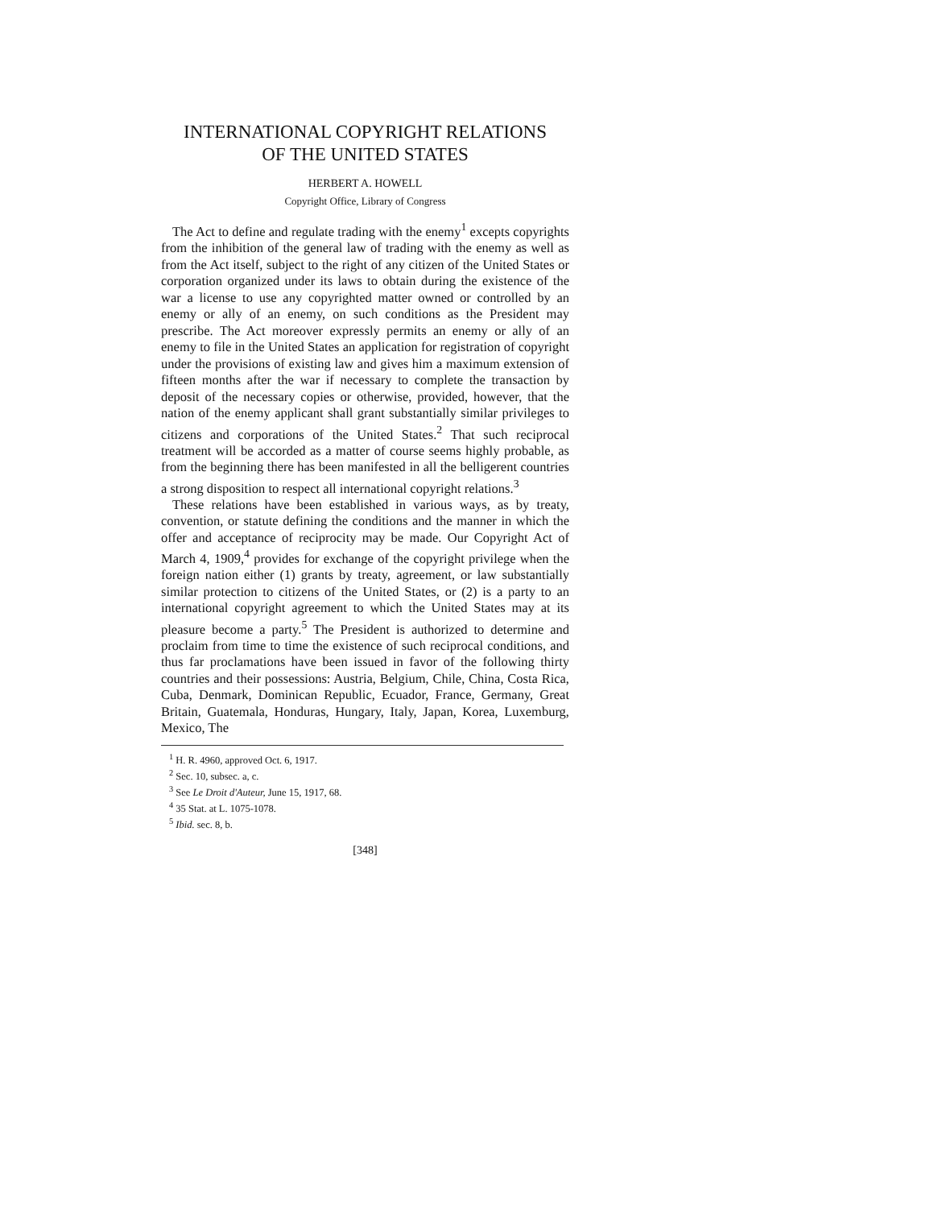INTERNATIONAL COPYRIGHT RELATIONS
OF THE UNITED STATES
HERBERT A. HOWELL
Copyright Office, Library of Congress
The Act to define and regulate trading with the enemy<sup>1</sup> excepts copyrights from the inhibition of the general law of trading with the enemy as well as from the Act itself, subject to the right of any citizen of the United States or corporation organized under its laws to obtain during the existence of the war a license to use any copyrighted matter owned or controlled by an enemy or ally of an enemy, on such conditions as the President may prescribe. The Act moreover expressly permits an enemy or ally of an enemy to file in the United States an application for registration of copyright under the provisions of existing law and gives him a maximum extension of fifteen months after the war if necessary to complete the transaction by deposit of the necessary copies or otherwise, provided, however, that the nation of the enemy applicant shall grant substantially similar privileges to citizens and corporations of the United States.<sup>2</sup> That such reciprocal treatment will be accorded as a matter of course seems highly probable, as from the beginning there has been manifested in all the belligerent countries a strong disposition to respect all international copyright relations.<sup>3</sup>
These relations have been established in various ways, as by treaty, convention, or statute defining the conditions and the manner in which the offer and acceptance of reciprocity may be made. Our Copyright Act of March 4, 1909,<sup>4</sup> provides for exchange of the copyright privilege when the foreign nation either (1) grants by treaty, agreement, or law substantially similar protection to citizens of the United States, or (2) is a party to an international copyright agreement to which the United States may at its pleasure become a party.<sup>5</sup> The President is authorized to determine and proclaim from time to time the existence of such reciprocal conditions, and thus far proclamations have been issued in favor of the following thirty countries and their possessions: Austria, Belgium, Chile, China, Costa Rica, Cuba, Denmark, Dominican Republic, Ecuador, France, Germany, Great Britain, Guatemala, Honduras, Hungary, Italy, Japan, Korea, Luxemburg, Mexico, The
<sup>1</sup> H. R. 4960, approved Oct. 6, 1917.
<sup>2</sup> Sec. 10, subsec. a, c.
<sup>3</sup> See Le Droit d'Auteur, June 15, 1917, 68.
<sup>4</sup> 35 Stat. at L. 1075-1078.
<sup>5</sup> Ibid. sec. 8, b.
[348]